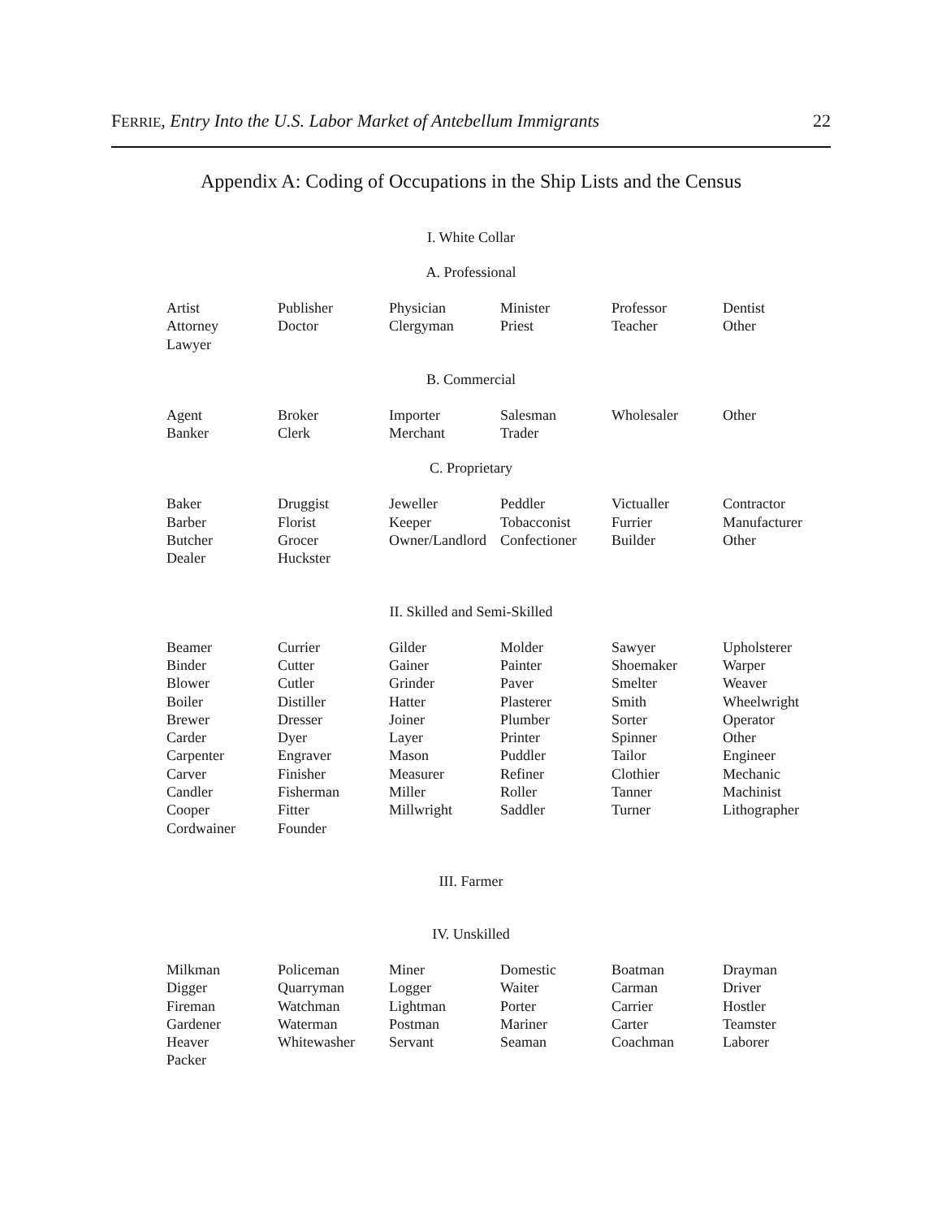FERRIE, Entry Into the U.S. Labor Market of Antebellum Immigrants 22
Appendix A: Coding of Occupations in the Ship Lists and the Census
I. White Collar
A. Professional
| Artist | Publisher | Physician | Minister | Professor | Dentist |
| Attorney | Doctor | Clergyman | Priest | Teacher | Other |
| Lawyer | | | | | |
B. Commercial
| Agent | Broker | Importer | Salesman | Wholesaler | Other |
| Banker | Clerk | Merchant | Trader | | |
C. Proprietary
| Baker | Druggist | Jeweller | Peddler | Victualler | Contractor |
| Barber | Florist | Keeper | Tobacconist | Furrier | Manufacturer |
| Butcher | Grocer | Owner/Landlord | Confectioner | Builder | Other |
| Dealer | Huckster | | | | |
II. Skilled and Semi-Skilled
| Beamer | Currier | Gilder | Molder | Sawyer | Upholsterer |
| Binder | Cutter | Gainer | Painter | Shoemaker | Warper |
| Blower | Cutler | Grinder | Paver | Smelter | Weaver |
| Boiler | Distiller | Hatter | Plasterer | Smith | Wheelwright |
| Brewer | Dresser | Joiner | Plumber | Sorter | Operator |
| Carder | Dyer | Layer | Printer | Spinner | Other |
| Carpenter | Engraver | Mason | Puddler | Tailor | Engineer |
| Carver | Finisher | Measurer | Refiner | Clothier | Mechanic |
| Candler | Fisherman | Miller | Roller | Tanner | Machinist |
| Cooper | Fitter | Millwright | Saddler | Turner | Lithographer |
| Cordwainer | Founder | | | | |
III. Farmer
IV. Unskilled
| Milkman | Policeman | Miner | Domestic | Boatman | Drayman |
| Digger | Quarryman | Logger | Waiter | Carman | Driver |
| Fireman | Watchman | Lightman | Porter | Carrier | Hostler |
| Gardener | Waterman | Postman | Mariner | Carter | Teamster |
| Heaver | Whitewasher | Servant | Seaman | Coachman | Laborer |
| Packer | | | | | |